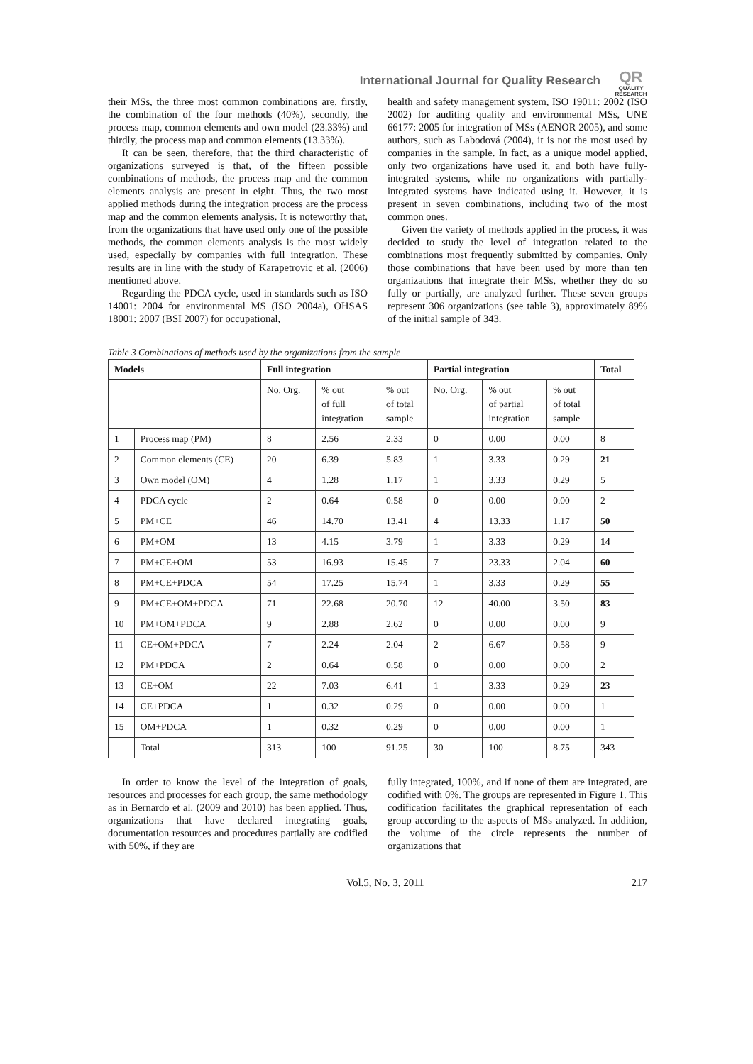International Journal for Quality Research
QR
QUALITY RESEARCH
their MSs, the three most common combinations are, firstly, the combination of the four methods (40%), secondly, the process map, common elements and own model (23.33%) and thirdly, the process map and common elements (13.33%).
It can be seen, therefore, that the third characteristic of organizations surveyed is that, of the fifteen possible combinations of methods, the process map and the common elements analysis are present in eight. Thus, the two most applied methods during the integration process are the process map and the common elements analysis. It is noteworthy that, from the organizations that have used only one of the possible methods, the common elements analysis is the most widely used, especially by companies with full integration. These results are in line with the study of Karapetrovic et al. (2006) mentioned above.
Regarding the PDCA cycle, used in standards such as ISO 14001: 2004 for environmental MS (ISO 2004a), OHSAS 18001: 2007 (BSI 2007) for occupational,
health and safety management system, ISO 19011: 2002 (ISO 2002) for auditing quality and environmental MSs, UNE 66177: 2005 for integration of MSs (AENOR 2005), and some authors, such as Labodová (2004), it is not the most used by companies in the sample. In fact, as a unique model applied, only two organizations have used it, and both have fully-integrated systems, while no organizations with partially-integrated systems have indicated using it. However, it is present in seven combinations, including two of the most common ones.
Given the variety of methods applied in the process, it was decided to study the level of integration related to the combinations most frequently submitted by companies. Only those combinations that have been used by more than ten organizations that integrate their MSs, whether they do so fully or partially, are analyzed further. These seven groups represent 306 organizations (see table 3), approximately 89% of the initial sample of 343.
Table 3 Combinations of methods used by the organizations from the sample
| Models | | Full integration | | | Partial integration | | | Total |
| --- | --- | --- | --- | --- | --- | --- | --- | --- |
| | | No. Org. | % out of full integration | % out of total sample | No. Org. | % out of partial integration | % out of total sample | |
| 1 | Process map (PM) | 8 | 2.56 | 2.33 | 0 | 0.00 | 0.00 | 8 |
| 2 | Common elements (CE) | 20 | 6.39 | 5.83 | 1 | 3.33 | 0.29 | 21 |
| 3 | Own model (OM) | 4 | 1.28 | 1.17 | 1 | 3.33 | 0.29 | 5 |
| 4 | PDCA cycle | 2 | 0.64 | 0.58 | 0 | 0.00 | 0.00 | 2 |
| 5 | PM+CE | 46 | 14.70 | 13.41 | 4 | 13.33 | 1.17 | 50 |
| 6 | PM+OM | 13 | 4.15 | 3.79 | 1 | 3.33 | 0.29 | 14 |
| 7 | PM+CE+OM | 53 | 16.93 | 15.45 | 7 | 23.33 | 2.04 | 60 |
| 8 | PM+CE+PDCA | 54 | 17.25 | 15.74 | 1 | 3.33 | 0.29 | 55 |
| 9 | PM+CE+OM+PDCA | 71 | 22.68 | 20.70 | 12 | 40.00 | 3.50 | 83 |
| 10 | PM+OM+PDCA | 9 | 2.88 | 2.62 | 0 | 0.00 | 0.00 | 9 |
| 11 | CE+OM+PDCA | 7 | 2.24 | 2.04 | 2 | 6.67 | 0.58 | 9 |
| 12 | PM+PDCA | 2 | 0.64 | 0.58 | 0 | 0.00 | 0.00 | 2 |
| 13 | CE+OM | 22 | 7.03 | 6.41 | 1 | 3.33 | 0.29 | 23 |
| 14 | CE+PDCA | 1 | 0.32 | 0.29 | 0 | 0.00 | 0.00 | 1 |
| 15 | OM+PDCA | 1 | 0.32 | 0.29 | 0 | 0.00 | 0.00 | 1 |
| | Total | 313 | 100 | 91.25 | 30 | 100 | 8.75 | 343 |
In order to know the level of the integration of goals, resources and processes for each group, the same methodology as in Bernardo et al. (2009 and 2010) has been applied. Thus, organizations that have declared integrating goals, documentation resources and procedures partially are codified with 50%, if they are
fully integrated, 100%, and if none of them are integrated, are codified with 0%. The groups are represented in Figure 1. This codification facilitates the graphical representation of each group according to the aspects of MSs analyzed. In addition, the volume of the circle represents the number of organizations that
Vol.5, No. 3, 2011 217